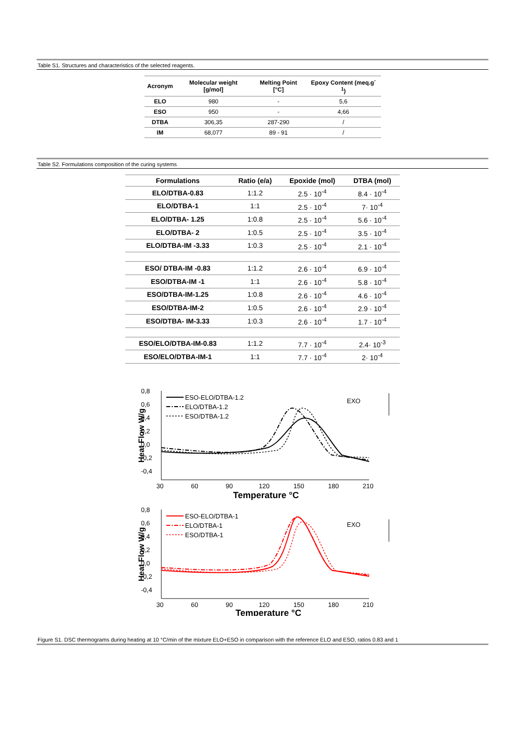Table S1. Structures and characteristics of the selected reagents.
| Acronym | Molecular weight [g/mol] | Melting Point [°C] | Epoxy Content (meq.g<sup>-1</sup>) |
| --- | --- | --- | --- |
| ELO | 980 | - | 5,6 |
| ESO | 950 | - | 4,66 |
| DTBA | 306,35 | 287-290 | / |
| IM | 68,077 | 89 - 91 | / |
Table S2. Formulations composition of the curing systems
| Formulations | Ratio (e/a) | Epoxide (mol) | DTBA (mol) |
| --- | --- | --- | --- |
| ELO/DTBA-0.83 | 1:1.2 | 2.5 · 10<sup>-4</sup> | 8.4 · 10<sup>-4</sup> |
| ELO/DTBA-1 | 1:1 | 2.5 · 10<sup>-4</sup> | 7· 10<sup>-4</sup> |
| ELO/DTBA- 1.25 | 1:0.8 | 2.5 · 10<sup>-4</sup> | 5.6 · 10<sup>-4</sup> |
| ELO/DTBA- 2 | 1:0.5 | 2.5 · 10<sup>-4</sup> | 3.5 · 10<sup>-4</sup> |
| ELO/DTBA-IM -3.33 | 1:0.3 | 2.5 · 10<sup>-4</sup> | 2.1 · 10<sup>-4</sup> |
| ESO/ DTBA-IM -0.83 | 1:1.2 | 2.6 · 10<sup>-4</sup> | 6.9 · 10<sup>-4</sup> |
| ESO/DTBA-IM -1 | 1:1 | 2.6 · 10<sup>-4</sup> | 5.8 · 10<sup>-4</sup> |
| ESO/DTBA-IM-1.25 | 1:0.8 | 2.6 · 10<sup>-4</sup> | 4.6 · 10<sup>-4</sup> |
| ESO/DTBA-IM-2 | 1:0.5 | 2.6 · 10<sup>-4</sup> | 2.9 · 10<sup>-4</sup> |
| ESO/DTBA- IM-3.33 | 1:0.3 | 2.6 · 10<sup>-4</sup> | 1.7 · 10<sup>-4</sup> |
| ESO/ELO/DTBA-IM-0.83 | 1:1.2 | 7.7 · 10<sup>-4</sup> | 2.4· 10<sup>-3</sup> |
| ESO/ELO/DTBA-IM-1 | 1:1 | 7.7 · 10<sup>-4</sup> | 2· 10<sup>-4</sup> |
0,8
0,6
0,4
0,2
0,0
-0,2
-0,4
30
60
90
120
150
180
210
Temperature °C
Heat Flow W/g
ESO-ELO/DTBA-1.2
ELO/DTBA-1.2
ESO/DTBA-1.2
EXO
0,8
0,6
0,4
0,2
0,0
-0,2
-0,4
30
60
90
120
150
180
210
Temperature °C
Heat Flow W/g
ESO-ELO/DTBA-1
ELO/DTBA-1
ESO/DTBA-1
EXO
Figure S1. DSC thermograms during heating at 10 °C/min of the mixture ELO+ESO in comparison with the reference ELO and ESO, ratios 0.83 and 1